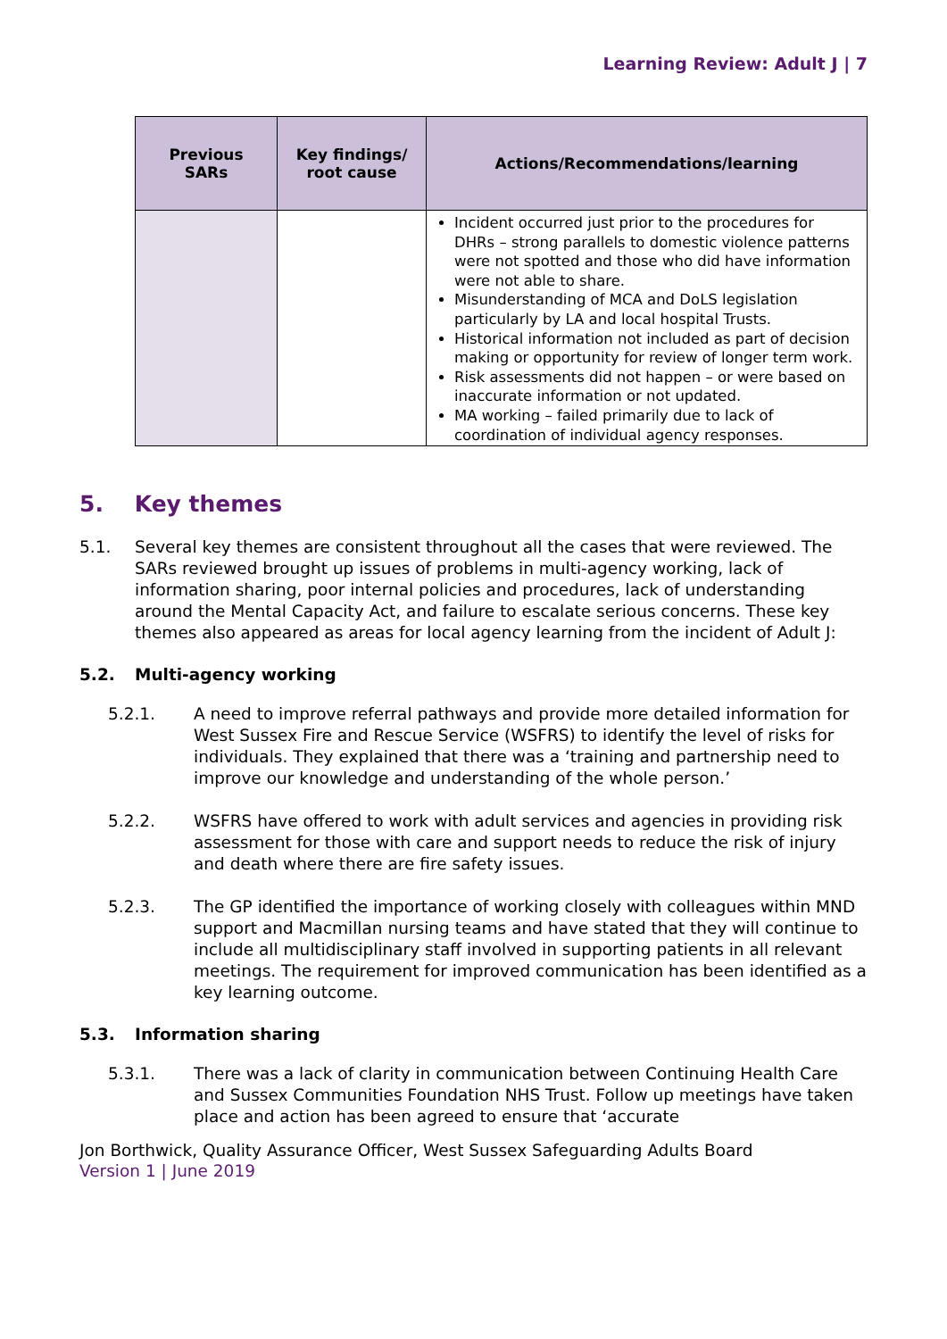Learning Review: Adult J | 7
| Previous SARs | Key findings/ root cause | Actions/Recommendations/learning |
| --- | --- | --- |
| | | Incident occurred just prior to the procedures for DHRs – strong parallels to domestic violence patterns were not spotted and those who did have information were not able to share. Misunderstanding of MCA and DoLS legislation particularly by LA and local hospital Trusts. Historical information not included as part of decision making or opportunity for review of longer term work. Risk assessments did not happen – or were based on inaccurate information or not updated. MA working – failed primarily due to lack of coordination of individual agency responses. |
5. Key themes
5.1. Several key themes are consistent throughout all the cases that were reviewed. The SARs reviewed brought up issues of problems in multi-agency working, lack of information sharing, poor internal policies and procedures, lack of understanding around the Mental Capacity Act, and failure to escalate serious concerns. These key themes also appeared as areas for local agency learning from the incident of Adult J:
5.2. Multi-agency working
5.2.1. A need to improve referral pathways and provide more detailed information for West Sussex Fire and Rescue Service (WSFRS) to identify the level of risks for individuals. They explained that there was a ‘training and partnership need to improve our knowledge and understanding of the whole person.’
5.2.2. WSFRS have offered to work with adult services and agencies in providing risk assessment for those with care and support needs to reduce the risk of injury and death where there are fire safety issues.
5.2.3. The GP identified the importance of working closely with colleagues within MND support and Macmillan nursing teams and have stated that they will continue to include all multidisciplinary staff involved in supporting patients in all relevant meetings. The requirement for improved communication has been identified as a key learning outcome.
5.3. Information sharing
5.3.1. There was a lack of clarity in communication between Continuing Health Care and Sussex Communities Foundation NHS Trust. Follow up meetings have taken place and action has been agreed to ensure that ‘accurate
Jon Borthwick, Quality Assurance Officer, West Sussex Safeguarding Adults Board
Version 1 | June 2019